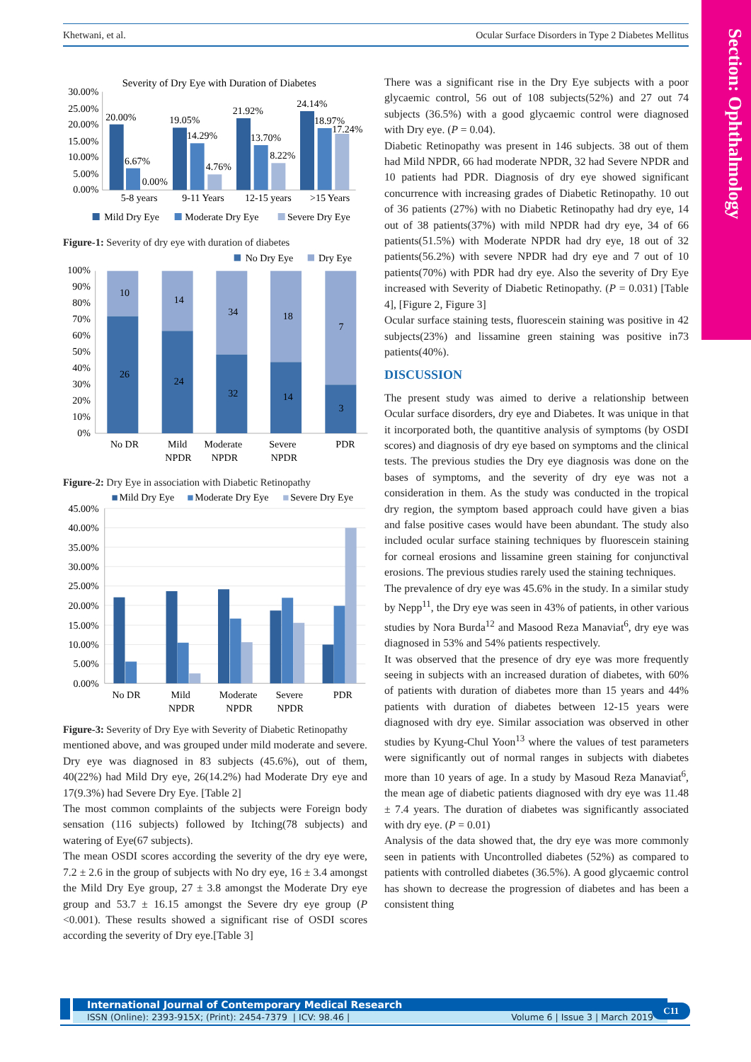Section: Ophthalmology
Khetwani, et al. Ocular Surface Disorders in Type 2 Diabetes Mellitus
Severity of Dry Eye with Duration of Diabetes
30.00%
25.00%
20.00%
15.00%
10.00%
5.00%
0.00%
20.00%
6.67%
0.00%
19.05%
14.29%
4.76%
21.92%
13.70%
8.22%
24.14%
18.97%
17.24%
5-8 years
9-11 Years
12-15 years
>15 Years
Mild Dry Eye
Moderate Dry Eye
Severe Dry Eye
Figure-1: Severity of dry eye with duration of diabetes
No Dry Eye
Dry Eye
100%
90%
80%
70%
60%
50%
40%
30%
20%
10%
0%
10
14
34
18
7
26
24
32
14
3
No DR
Mild
NPDR
Moderate
NPDR
Severe
NPDR
PDR
Figure-2: Dry Eye in association with Diabetic Retinopathy
Mild Dry Eye
Moderate Dry Eye
Severe Dry Eye
45.00%
40.00%
35.00%
30.00%
25.00%
20.00%
15.00%
10.00%
5.00%
0.00%
No DR
Mild
NPDR
Moderate
NPDR
Severe
NPDR
PDR
Figure-3: Severity of Dry Eye with Severity of Diabetic Retinopathy
mentioned above, and was grouped under mild moderate and severe. Dry eye was diagnosed in 83 subjects (45.6%), out of them, 40(22%) had Mild Dry eye, 26(14.2%) had Moderate Dry eye and 17(9.3%) had Severe Dry Eye. [Table 2]
The most common complaints of the subjects were Foreign body sensation (116 subjects) followed by Itching(78 subjects) and watering of Eye(67 subjects).
The mean OSDI scores according the severity of the dry eye were, 7.2 ± 2.6 in the group of subjects with No dry eye, 16 ± 3.4 amongst the Mild Dry Eye group, 27 ± 3.8 amongst the Moderate Dry eye group and 53.7 ± 16.15 amongst the Severe dry eye group (P <0.001). These results showed a significant rise of OSDI scores according the severity of Dry eye.[Table 3]
There was a significant rise in the Dry Eye subjects with a poor glycaemic control, 56 out of 108 subjects(52%) and 27 out 74 subjects (36.5%) with a good glycaemic control were diagnosed with Dry eye. (P = 0.04).
Diabetic Retinopathy was present in 146 subjects. 38 out of them had Mild NPDR, 66 had moderate NPDR, 32 had Severe NPDR and 10 patients had PDR. Diagnosis of dry eye showed significant concurrence with increasing grades of Diabetic Retinopathy. 10 out of 36 patients (27%) with no Diabetic Retinopathy had dry eye, 14 out of 38 patients(37%) with mild NPDR had dry eye, 34 of 66 patients(51.5%) with Moderate NPDR had dry eye, 18 out of 32 patients(56.2%) with severe NPDR had dry eye and 7 out of 10 patients(70%) with PDR had dry eye. Also the severity of Dry Eye increased with Severity of Diabetic Retinopathy. (P = 0.031) [Table 4], [Figure 2, Figure 3]
Ocular surface staining tests, fluorescein staining was positive in 42 subjects(23%) and lissamine green staining was positive in73 patients(40%).
DISCUSSION
The present study was aimed to derive a relationship between Ocular surface disorders, dry eye and Diabetes. It was unique in that it incorporated both, the quantitive analysis of symptoms (by OSDI scores) and diagnosis of dry eye based on symptoms and the clinical tests. The previous studies the Dry eye diagnosis was done on the bases of symptoms, and the severity of dry eye was not a consideration in them. As the study was conducted in the tropical dry region, the symptom based approach could have given a bias and false positive cases would have been abundant. The study also included ocular surface staining techniques by fluorescein staining for corneal erosions and lissamine green staining for conjunctival erosions. The previous studies rarely used the staining techniques.
The prevalence of dry eye was 45.6% in the study. In a similar study by Nepp<sup>11</sup>, the Dry eye was seen in 43% of patients, in other various studies by Nora Burda<sup>12</sup> and Masood Reza Manaviat<sup>6</sup>, dry eye was diagnosed in 53% and 54% patients respectively.
It was observed that the presence of dry eye was more frequently seeing in subjects with an increased duration of diabetes, with 60% of patients with duration of diabetes more than 15 years and 44% patients with duration of diabetes between 12-15 years were diagnosed with dry eye. Similar association was observed in other studies by Kyung-Chul Yoon<sup>13</sup> where the values of test parameters were significantly out of normal ranges in subjects with diabetes more than 10 years of age. In a study by Masoud Reza Manaviat<sup>6</sup>, the mean age of diabetic patients diagnosed with dry eye was 11.48 ± 7.4 years. The duration of diabetes was significantly associated with dry eye. (P = 0.01)
Analysis of the data showed that, the dry eye was more commonly seen in patients with Uncontrolled diabetes (52%) as compared to patients with controlled diabetes (36.5%). A good glycaemic control has shown to decrease the progression of diabetes and has been a consistent thing
International Journal of Contemporary Medical Research
ISSN (Online): 2393-915X; (Print): 2454-7379 | ICV: 98.46 | Volume 6 | Issue 3 | March 2019
C11